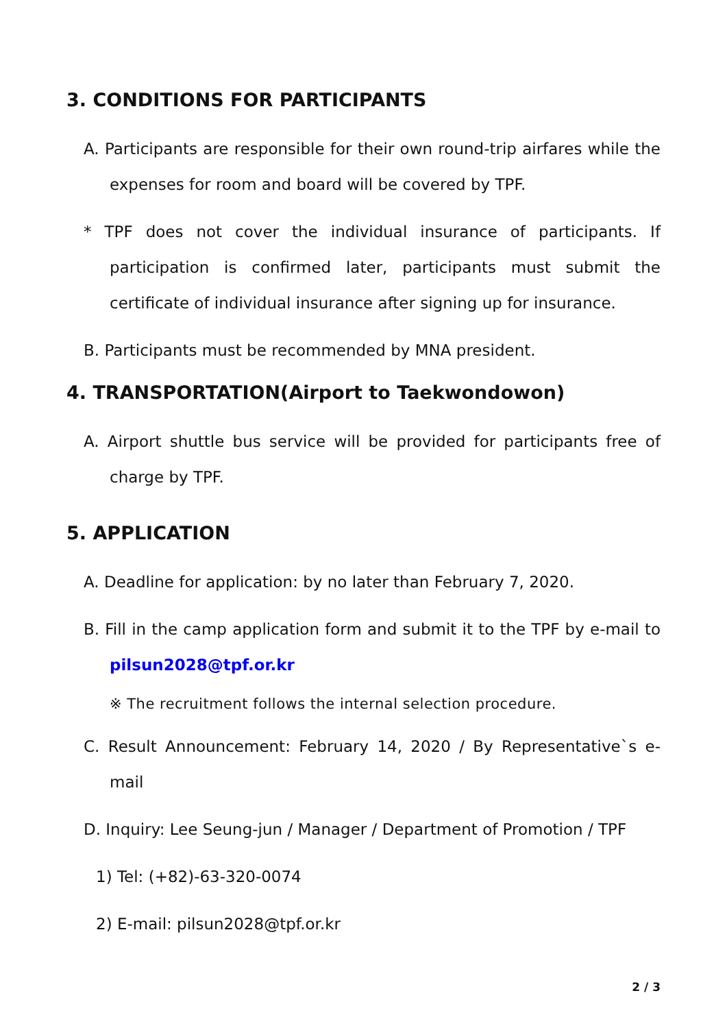3. CONDITIONS FOR PARTICIPANTS
A. Participants are responsible for their own round-trip airfares while the expenses for room and board will be covered by TPF.
* TPF does not cover the individual insurance of participants. If participation is confirmed later, participants must submit the certificate of individual insurance after signing up for insurance.
B. Participants must be recommended by MNA president.
4. TRANSPORTATION(Airport to Taekwondowon)
A. Airport shuttle bus service will be provided for participants free of charge by TPF.
5. APPLICATION
A. Deadline for application: by no later than February 7, 2020.
B. Fill in the camp application form and submit it to the TPF by e-mail to pilsun2028@tpf.or.kr
※ The recruitment follows the internal selection procedure.
C. Result Announcement: February 14, 2020 / By Representative`s e-mail
D. Inquiry: Lee Seung-jun / Manager / Department of Promotion / TPF
1) Tel: (+82)-63-320-0074
2) E-mail: pilsun2028@tpf.or.kr
2 / 3